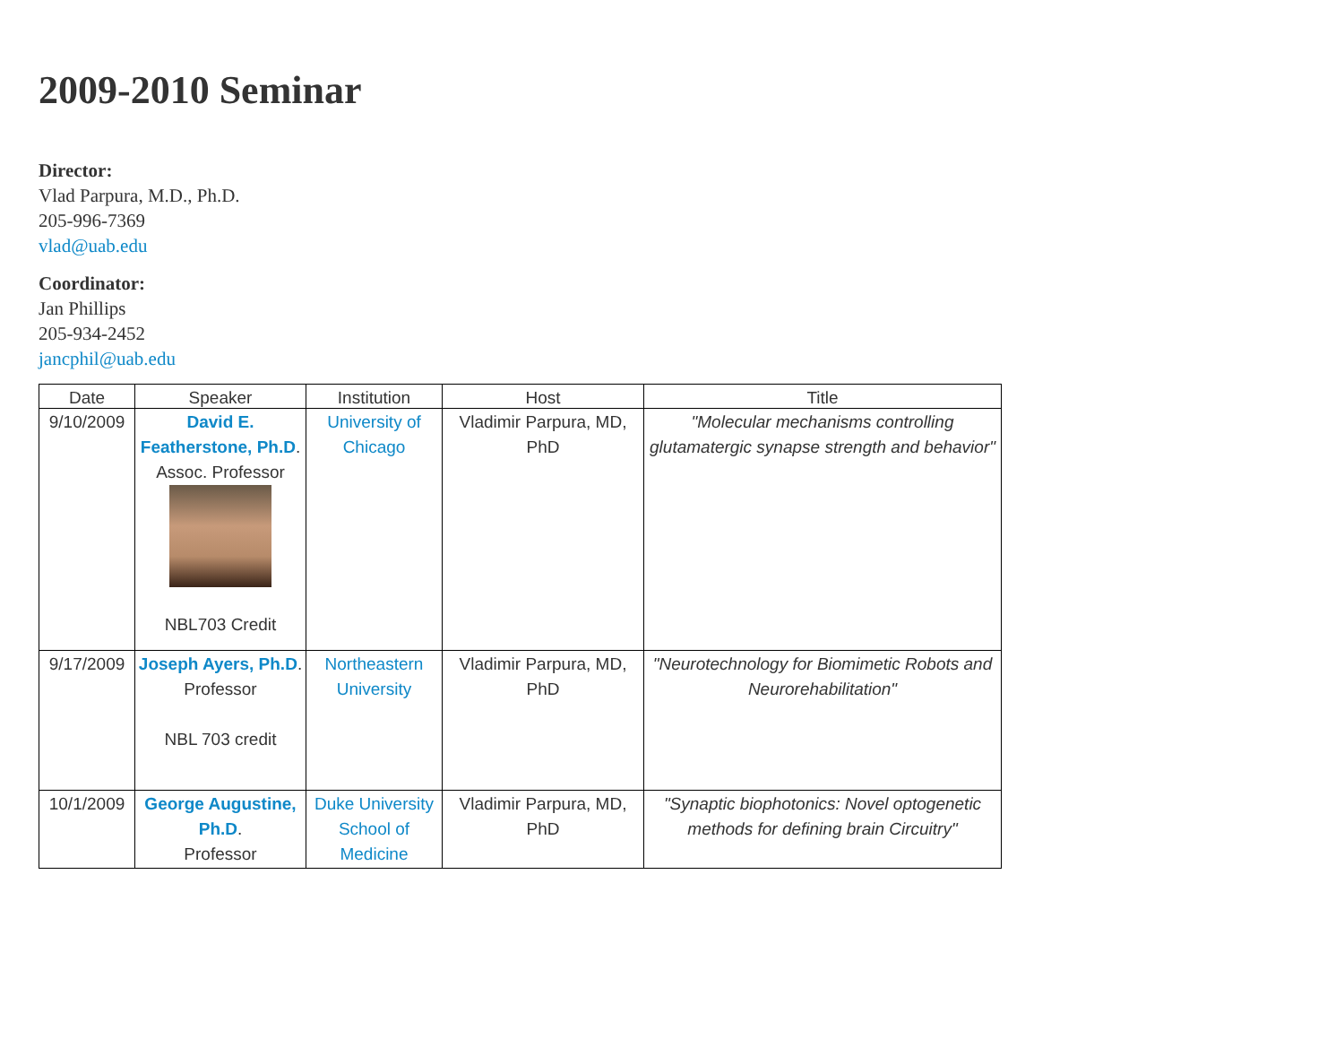2009-2010 Seminar
Director:
Vlad Parpura, M.D., Ph.D.
205-996-7369
vlad@uab.edu
Coordinator:
Jan Phillips
205-934-2452
jancphil@uab.edu
| Date | Speaker | Institution | Host | Title |
| --- | --- | --- | --- | --- |
| 9/10/2009 | David E. Featherstone, Ph.D . Assoc. Professor NBL703 Credit | University of Chicago | Vladimir Parpura, MD, PhD | "Molecular mechanisms controlling glutamatergic synapse strength and behavior" |
| 9/17/2009 | Joseph Ayers, Ph.D . Professor NBL 703 credit | Northeastern University | Vladimir Parpura, MD, PhD | "Neurotechnology for Biomimetic Robots and Neurorehabilitation" |
| 10/1/2009 | George Augustine, Ph.D . Professor | Duke University School of Medicine | Vladimir Parpura, MD, PhD | "Synaptic biophotonics: Novel optogenetic methods for defining brain Circuitry" |